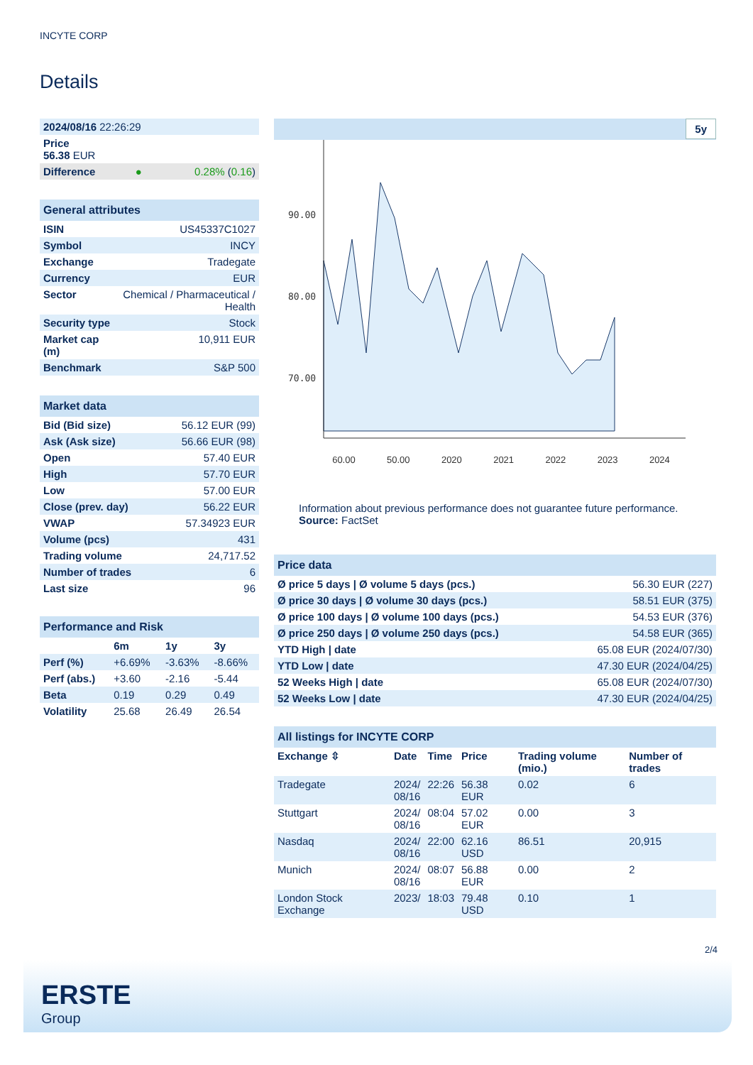INCYTE CORP
Details
| 2024/08/16 22:26:29 | | |
| Price 56.38 EUR | | |
| Difference | ● | 0.28% ( 0.16 ) |
| General attributes | |
| --- | --- |
| ISIN | US45337C1027 |
| Symbol | INCY |
| Exchange | Tradegate |
| Currency | EUR |
| Sector | Chemical / Pharmaceutical / Health |
| Security type | Stock |
| Market cap (m) | 10,911 EUR |
| Benchmark | S&P 500 |
| Market data | |
| --- | --- |
| Bid (Bid size) | 56.12 EUR (99) |
| Ask (Ask size) | 56.66 EUR (98) |
| Open | 57.40 EUR |
| High | 57.70 EUR |
| Low | 57.00 EUR |
| Close (prev. day) | 56.22 EUR |
| VWAP | 57.34923 EUR |
| Volume (pcs) | 431 |
| Trading volume | 24,717.52 |
| Number of trades | 6 |
| Last size | 96 |
| Performance and Risk | | | |
| --- | --- | --- | --- |
| | 6m | 1y | 3y |
| Perf (%) | +6.69% | -3.63% | -8.66% |
| Perf (abs.) | +3.60 | -2.16 | -5.44 |
| Beta | 0.19 | 0.29 | 0.49 |
| Volatility | 25.68 | 26.49 | 26.54 |
5y
90.00
80.00
70.00
60.00 50.00 2020 2021 2022 2023 2024
Information about previous performance does not guarantee future performance.
Source: FactSet
| Price data | |
| --- | --- |
| Ø price 5 days / Ø volume 5 days (pcs.) | 56.30 EUR (227) |
| Ø price 30 days / Ø volume 30 days (pcs.) | 58.51 EUR (375) |
| Ø price 100 days / Ø volume 100 days (pcs.) | 54.53 EUR (376) |
| Ø price 250 days / Ø volume 250 days (pcs.) | 54.58 EUR (365) |
| YTD High / date | 65.08 EUR (2024/07/30) |
| YTD Low / date | 47.30 EUR (2024/04/25) |
| 52 Weeks High / date | 65.08 EUR (2024/07/30) |
| 52 Weeks Low / date | 47.30 EUR (2024/04/25) |
| All listings for INCYTE CORP | | | | | |
| --- | --- | --- | --- | --- | --- |
| Exchange ⇳ | Date | Time | Price | Trading volume (mio.) | Number of trades |
| Tradegate | 2024/ 08/16 | 22:26 | 56.38 EUR | 0.02 | 6 |
| Stuttgart | 2024/ 08/16 | 08:04 | 57.02 EUR | 0.00 | 3 |
| Nasdaq | 2024/ 08/16 | 22:00 | 62.16 USD | 86.51 | 20,915 |
| Munich | 2024/ 08/16 | 08:07 | 56.88 EUR | 0.00 | 2 |
| London Stock Exchange | 2023/ | 18:03 | 79.48 USD | 0.10 | 1 |
2/4
ERSTE
Group